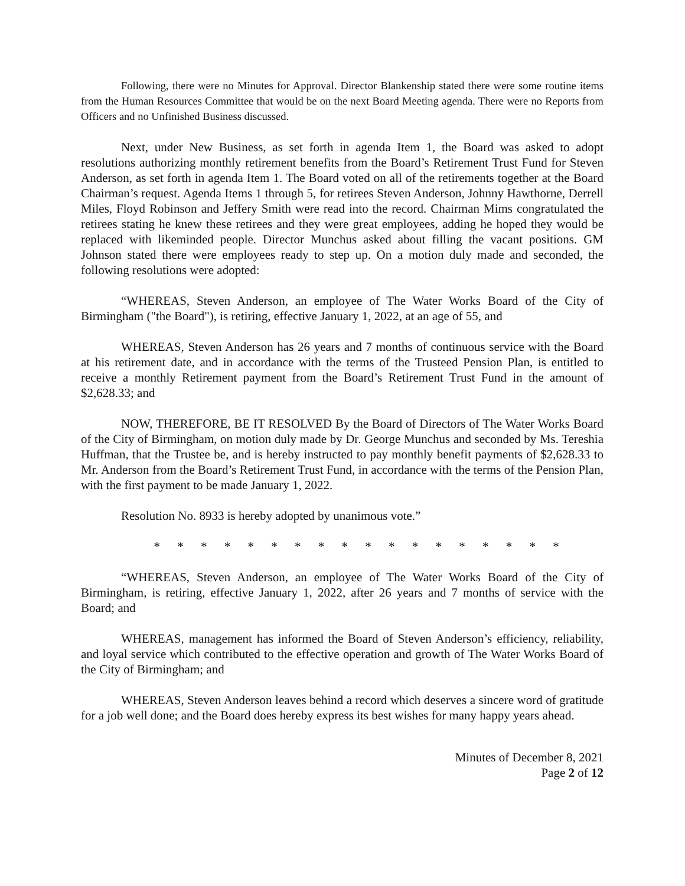Following, there were no Minutes for Approval. Director Blankenship stated there were some routine items from the Human Resources Committee that would be on the next Board Meeting agenda. There were no Reports from Officers and no Unfinished Business discussed.
Next, under New Business, as set forth in agenda Item 1, the Board was asked to adopt resolutions authorizing monthly retirement benefits from the Board’s Retirement Trust Fund for Steven Anderson, as set forth in agenda Item 1. The Board voted on all of the retirements together at the Board Chairman’s request. Agenda Items 1 through 5, for retirees Steven Anderson, Johnny Hawthorne, Derrell Miles, Floyd Robinson and Jeffery Smith were read into the record. Chairman Mims congratulated the retirees stating he knew these retirees and they were great employees, adding he hoped they would be replaced with likeminded people. Director Munchus asked about filling the vacant positions. GM Johnson stated there were employees ready to step up. On a motion duly made and seconded, the following resolutions were adopted:
“WHEREAS, Steven Anderson, an employee of The Water Works Board of the City of Birmingham ("the Board"), is retiring, effective January 1, 2022, at an age of 55, and
WHEREAS, Steven Anderson has 26 years and 7 months of continuous service with the Board at his retirement date, and in accordance with the terms of the Trusteed Pension Plan, is entitled to receive a monthly Retirement payment from the Board’s Retirement Trust Fund in the amount of $2,628.33; and
NOW, THEREFORE, BE IT RESOLVED By the Board of Directors of The Water Works Board of the City of Birmingham, on motion duly made by Dr. George Munchus and seconded by Ms. Tereshia Huffman, that the Trustee be, and is hereby instructed to pay monthly benefit payments of $2,628.33 to Mr. Anderson from the Board’s Retirement Trust Fund, in accordance with the terms of the Pension Plan, with the first payment to be made January 1, 2022.
Resolution No. 8933 is hereby adopted by unanimous vote.”
* * * * * * * * * * * * * * * * * *
“WHEREAS, Steven Anderson, an employee of The Water Works Board of the City of Birmingham, is retiring, effective January 1, 2022, after 26 years and 7 months of service with the Board; and
WHEREAS, management has informed the Board of Steven Anderson’s efficiency, reliability, and loyal service which contributed to the effective operation and growth of The Water Works Board of the City of Birmingham; and
WHEREAS, Steven Anderson leaves behind a record which deserves a sincere word of gratitude for a job well done; and the Board does hereby express its best wishes for many happy years ahead.
Minutes of December 8, 2021
Page 2 of 12